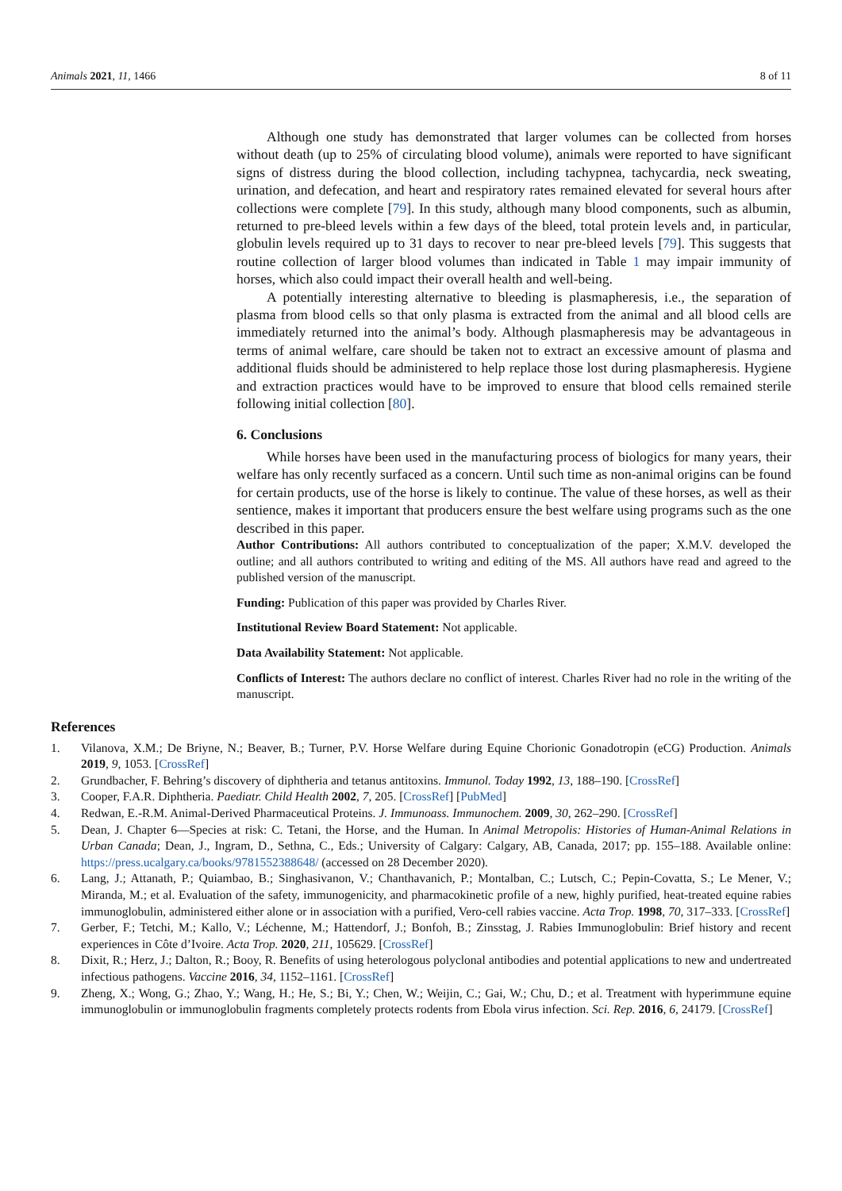Animals 2021, 11, 1466 8 of 11
Although one study has demonstrated that larger volumes can be collected from horses without death (up to 25% of circulating blood volume), animals were reported to have significant signs of distress during the blood collection, including tachypnea, tachycardia, neck sweating, urination, and defecation, and heart and respiratory rates remained elevated for several hours after collections were complete [79]. In this study, although many blood components, such as albumin, returned to pre-bleed levels within a few days of the bleed, total protein levels and, in particular, globulin levels required up to 31 days to recover to near pre-bleed levels [79]. This suggests that routine collection of larger blood volumes than indicated in Table 1 may impair immunity of horses, which also could impact their overall health and well-being.
A potentially interesting alternative to bleeding is plasmapheresis, i.e., the separation of plasma from blood cells so that only plasma is extracted from the animal and all blood cells are immediately returned into the animal’s body. Although plasmapheresis may be advantageous in terms of animal welfare, care should be taken not to extract an excessive amount of plasma and additional fluids should be administered to help replace those lost during plasmapheresis. Hygiene and extraction practices would have to be improved to ensure that blood cells remained sterile following initial collection [80].
6. Conclusions
While horses have been used in the manufacturing process of biologics for many years, their welfare has only recently surfaced as a concern. Until such time as non-animal origins can be found for certain products, use of the horse is likely to continue. The value of these horses, as well as their sentience, makes it important that producers ensure the best welfare using programs such as the one described in this paper.
Author Contributions: All authors contributed to conceptualization of the paper; X.M.V. developed the outline; and all authors contributed to writing and editing of the MS. All authors have read and agreed to the published version of the manuscript.
Funding: Publication of this paper was provided by Charles River.
Institutional Review Board Statement: Not applicable.
Data Availability Statement: Not applicable.
Conflicts of Interest: The authors declare no conflict of interest. Charles River had no role in the writing of the manuscript.
References
1. Vilanova, X.M.; De Briyne, N.; Beaver, B.; Turner, P.V. Horse Welfare during Equine Chorionic Gonadotropin (eCG) Production. Animals 2019, 9, 1053. [CrossRef]
2. Grundbacher, F. Behring’s discovery of diphtheria and tetanus antitoxins. Immunol. Today 1992, 13, 188–190. [CrossRef]
3. Cooper, F.A.R. Diphtheria. Paediatr. Child Health 2002, 7, 205. [CrossRef] [PubMed]
4. Redwan, E.-R.M. Animal-Derived Pharmaceutical Proteins. J. Immunoass. Immunochem. 2009, 30, 262–290. [CrossRef]
5. Dean, J. Chapter 6—Species at risk: C. Tetani, the Horse, and the Human. In Animal Metropolis: Histories of Human-Animal Relations in Urban Canada; Dean, J., Ingram, D., Sethna, C., Eds.; University of Calgary: Calgary, AB, Canada, 2017; pp. 155–188. Available online: https://press.ucalgary.ca/books/9781552388648/ (accessed on 28 December 2020).
6. Lang, J.; Attanath, P.; Quiambao, B.; Singhasivanon, V.; Chanthavanich, P.; Montalban, C.; Lutsch, C.; Pepin-Covatta, S.; Le Mener, V.; Miranda, M.; et al. Evaluation of the safety, immunogenicity, and pharmacokinetic profile of a new, highly purified, heat-treated equine rabies immunoglobulin, administered either alone or in association with a purified, Vero-cell rabies vaccine. Acta Trop. 1998, 70, 317–333. [CrossRef]
7. Gerber, F.; Tetchi, M.; Kallo, V.; Léchenne, M.; Hattendorf, J.; Bonfoh, B.; Zinsstag, J. Rabies Immunoglobulin: Brief history and recent experiences in Côte d’Ivoire. Acta Trop. 2020, 211, 105629. [CrossRef]
8. Dixit, R.; Herz, J.; Dalton, R.; Booy, R. Benefits of using heterologous polyclonal antibodies and potential applications to new and undertreated infectious pathogens. Vaccine 2016, 34, 1152–1161. [CrossRef]
9. Zheng, X.; Wong, G.; Zhao, Y.; Wang, H.; He, S.; Bi, Y.; Chen, W.; Weijin, C.; Gai, W.; Chu, D.; et al. Treatment with hyperimmune equine immunoglobulin or immunoglobulin fragments completely protects rodents from Ebola virus infection. Sci. Rep. 2016, 6, 24179. [CrossRef]